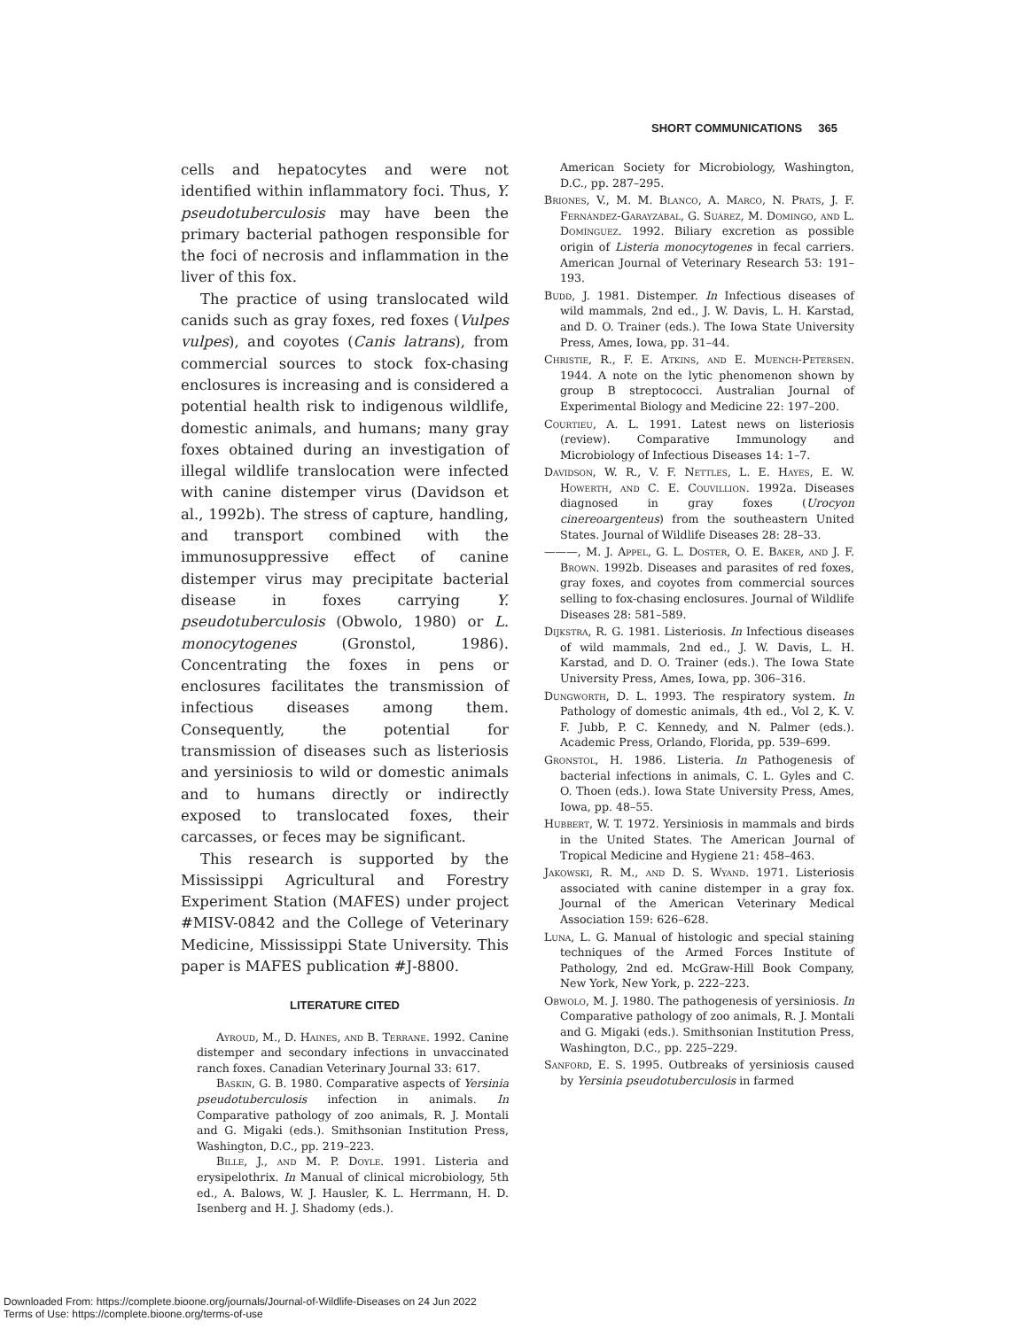SHORT COMMUNICATIONS 365
cells and hepatocytes and were not identified within inflammatory foci. Thus, Y. pseudotuberculosis may have been the primary bacterial pathogen responsible for the foci of necrosis and inflammation in the liver of this fox.
The practice of using translocated wild canids such as gray foxes, red foxes (Vulpes vulpes), and coyotes (Canis latrans), from commercial sources to stock fox-chasing enclosures is increasing and is considered a potential health risk to indigenous wildlife, domestic animals, and humans; many gray foxes obtained during an investigation of illegal wildlife translocation were infected with canine distemper virus (Davidson et al., 1992b). The stress of capture, handling, and transport combined with the immunosuppressive effect of canine distemper virus may precipitate bacterial disease in foxes carrying Y. pseudotuberculosis (Obwolo, 1980) or L. monocytogenes (Gronstol, 1986). Concentrating the foxes in pens or enclosures facilitates the transmission of infectious diseases among them. Consequently, the potential for transmission of diseases such as listeriosis and yersiniosis to wild or domestic animals and to humans directly or indirectly exposed to translocated foxes, their carcasses, or feces may be significant.
This research is supported by the Mississippi Agricultural and Forestry Experiment Station (MAFES) under project #MISV-0842 and the College of Veterinary Medicine, Mississippi State University. This paper is MAFES publication #J-8800.
LITERATURE CITED
Ayroud, M., D. Haines, and B. Terrane. 1992. Canine distemper and secondary infections in unvaccinated ranch foxes. Canadian Veterinary Journal 33: 617.
Baskin, G. B. 1980. Comparative aspects of Yersinia pseudotuberculosis infection in animals. In Comparative pathology of zoo animals, R. J. Montali and G. Migaki (eds.). Smithsonian Institution Press, Washington, D.C., pp. 219–223.
Bille, J., and M. P. Doyle. 1991. Listeria and erysipelothrix. In Manual of clinical microbiology, 5th ed., A. Balows, W. J. Hausler, K. L. Herrmann, H. D. Isenberg and H. J. Shadomy (eds.).
American Society for Microbiology, Washington, D.C., pp. 287–295.
Briones, V., M. M. Blanco, A. Marco, N. Prats, J. F. Fernández-Garayzábal, G. Suárez, M. Domingo, and L. Domínguez. 1992. Biliary excretion as possible origin of Listeria monocytogenes in fecal carriers. American Journal of Veterinary Research 53: 191–193.
Budd, J. 1981. Distemper. In Infectious diseases of wild mammals, 2nd ed., J. W. Davis, L. H. Karstad, and D. O. Trainer (eds.). The Iowa State University Press, Ames, Iowa, pp. 31–44.
Christie, R., F. E. Atkins, and E. Muench-Petersen. 1944. A note on the lytic phenomenon shown by group B streptococci. Australian Journal of Experimental Biology and Medicine 22: 197–200.
Courtieu, A. L. 1991. Latest news on listeriosis (review). Comparative Immunology and Microbiology of Infectious Diseases 14: 1–7.
Davidson, W. R., V. F. Nettles, L. E. Hayes, E. W. Howerth, and C. E. Couvillion. 1992a. Diseases diagnosed in gray foxes (Urocyon cinereoargenteus) from the southeastern United States. Journal of Wildlife Diseases 28: 28–33.
———, M. J. Appel, G. L. Doster, O. E. Baker, and J. F. Brown. 1992b. Diseases and parasites of red foxes, gray foxes, and coyotes from commercial sources selling to fox-chasing enclosures. Journal of Wildlife Diseases 28: 581–589.
Dijkstra, R. G. 1981. Listeriosis. In Infectious diseases of wild mammals, 2nd ed., J. W. Davis, L. H. Karstad, and D. O. Trainer (eds.). The Iowa State University Press, Ames, Iowa, pp. 306–316.
Dungworth, D. L. 1993. The respiratory system. In Pathology of domestic animals, 4th ed., Vol 2, K. V. F. Jubb, P. C. Kennedy, and N. Palmer (eds.). Academic Press, Orlando, Florida, pp. 539–699.
Gronstol, H. 1986. Listeria. In Pathogenesis of bacterial infections in animals, C. L. Gyles and C. O. Thoen (eds.). Iowa State University Press, Ames, Iowa, pp. 48–55.
Hubbert, W. T. 1972. Yersiniosis in mammals and birds in the United States. The American Journal of Tropical Medicine and Hygiene 21: 458–463.
Jakowski, R. M., and D. S. Wyand. 1971. Listeriosis associated with canine distemper in a gray fox. Journal of the American Veterinary Medical Association 159: 626–628.
Luna, L. G. Manual of histologic and special staining techniques of the Armed Forces Institute of Pathology, 2nd ed. McGraw-Hill Book Company, New York, New York, p. 222–223.
Obwolo, M. J. 1980. The pathogenesis of yersiniosis. In Comparative pathology of zoo animals, R. J. Montali and G. Migaki (eds.). Smithsonian Institution Press, Washington, D.C., pp. 225–229.
Sanford, E. S. 1995. Outbreaks of yersiniosis caused by Yersinia pseudotuberculosis in farmed
Downloaded From: https://complete.bioone.org/journals/Journal-of-Wildlife-Diseases on 24 Jun 2022
Terms of Use: https://complete.bioone.org/terms-of-use